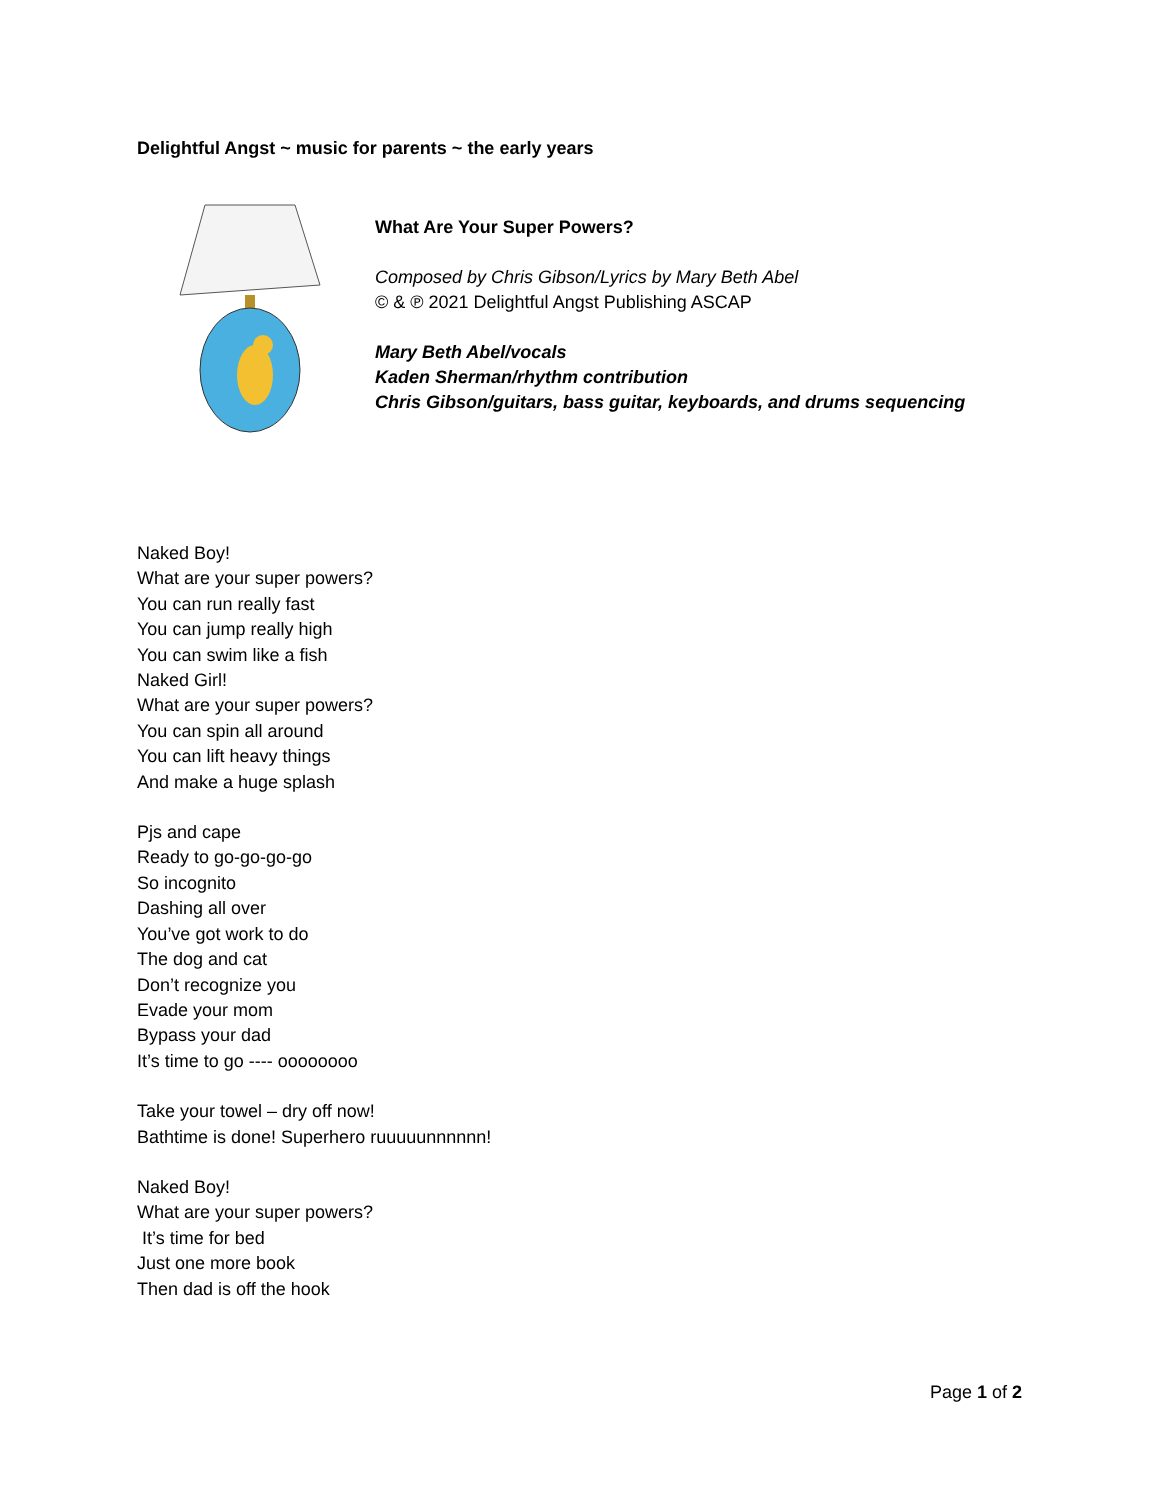Delightful Angst ~ music for parents ~ the early years
What Are Your Super Powers?
Composed by Chris Gibson/Lyrics by Mary Beth Abel
© & ℗ 2021 Delightful Angst Publishing ASCAP
Mary Beth Abel/vocals
Kaden Sherman/rhythm contribution
Chris Gibson/guitars, bass guitar, keyboards, and drums sequencing
Naked Boy!
What are your super powers?
You can run really fast
You can jump really high
You can swim like a fish
Naked Girl!
What are your super powers?
You can spin all around
You can lift heavy things
And make a huge splash
Pjs and cape
Ready to go-go-go-go
So incognito
Dashing all over
You’ve got work to do
The dog and cat
Don’t recognize you
Evade your mom
Bypass your dad
It’s time to go ---- oooooooo
Take your towel – dry off now!
Bathtime is done! Superhero ruuuuunnnnnn!
Naked Boy!
What are your super powers?
It’s time for bed
Just one more book
Then dad is off the hook
Page 1 of 2